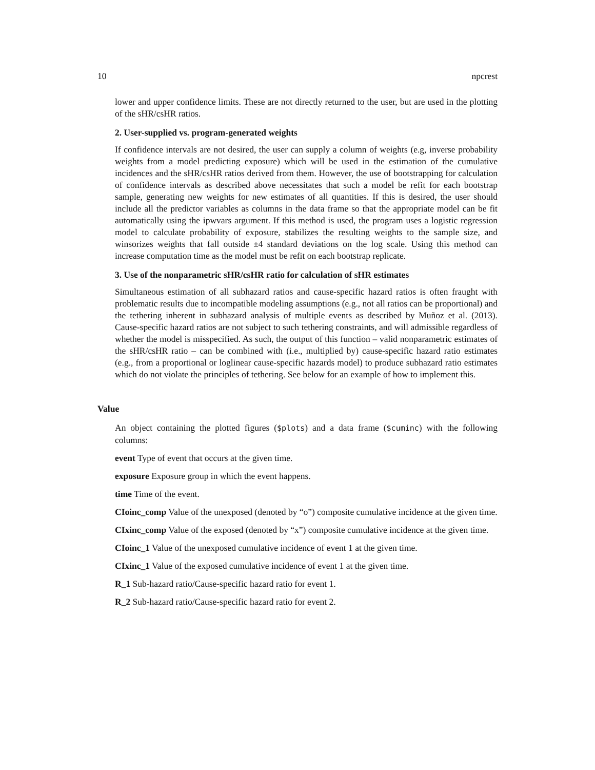10 npcrest
lower and upper confidence limits. These are not directly returned to the user, but are used in the plotting of the sHR/csHR ratios.
2. User-supplied vs. program-generated weights
If confidence intervals are not desired, the user can supply a column of weights (e.g, inverse probability weights from a model predicting exposure) which will be used in the estimation of the cumulative incidences and the sHR/csHR ratios derived from them. However, the use of bootstrapping for calculation of confidence intervals as described above necessitates that such a model be refit for each bootstrap sample, generating new weights for new estimates of all quantities. If this is desired, the user should include all the predictor variables as columns in the data frame so that the appropriate model can be fit automatically using the ipwvars argument. If this method is used, the program uses a logistic regression model to calculate probability of exposure, stabilizes the resulting weights to the sample size, and winsorizes weights that fall outside ±4 standard deviations on the log scale. Using this method can increase computation time as the model must be refit on each bootstrap replicate.
3. Use of the nonparametric sHR/csHR ratio for calculation of sHR estimates
Simultaneous estimation of all subhazard ratios and cause-specific hazard ratios is often fraught with problematic results due to incompatible modeling assumptions (e.g., not all ratios can be proportional) and the tethering inherent in subhazard analysis of multiple events as described by Muñoz et al. (2013). Cause-specific hazard ratios are not subject to such tethering constraints, and will admissible regardless of whether the model is misspecified. As such, the output of this function – valid nonparametric estimates of the sHR/csHR ratio – can be combined with (i.e., multiplied by) cause-specific hazard ratio estimates (e.g., from a proportional or loglinear cause-specific hazards model) to produce subhazard ratio estimates which do not violate the principles of tethering. See below for an example of how to implement this.
Value
An object containing the plotted figures ($plots) and a data frame ($cuminc) with the following columns:
event Type of event that occurs at the given time.
exposure Exposure group in which the event happens.
time Time of the event.
CIoinc_comp Value of the unexposed (denoted by “o”) composite cumulative incidence at the given time.
CIxinc_comp Value of the exposed (denoted by “x”) composite cumulative incidence at the given time.
CIoinc_1 Value of the unexposed cumulative incidence of event 1 at the given time.
CIxinc_1 Value of the exposed cumulative incidence of event 1 at the given time.
R_1 Sub-hazard ratio/Cause-specific hazard ratio for event 1.
R_2 Sub-hazard ratio/Cause-specific hazard ratio for event 2.